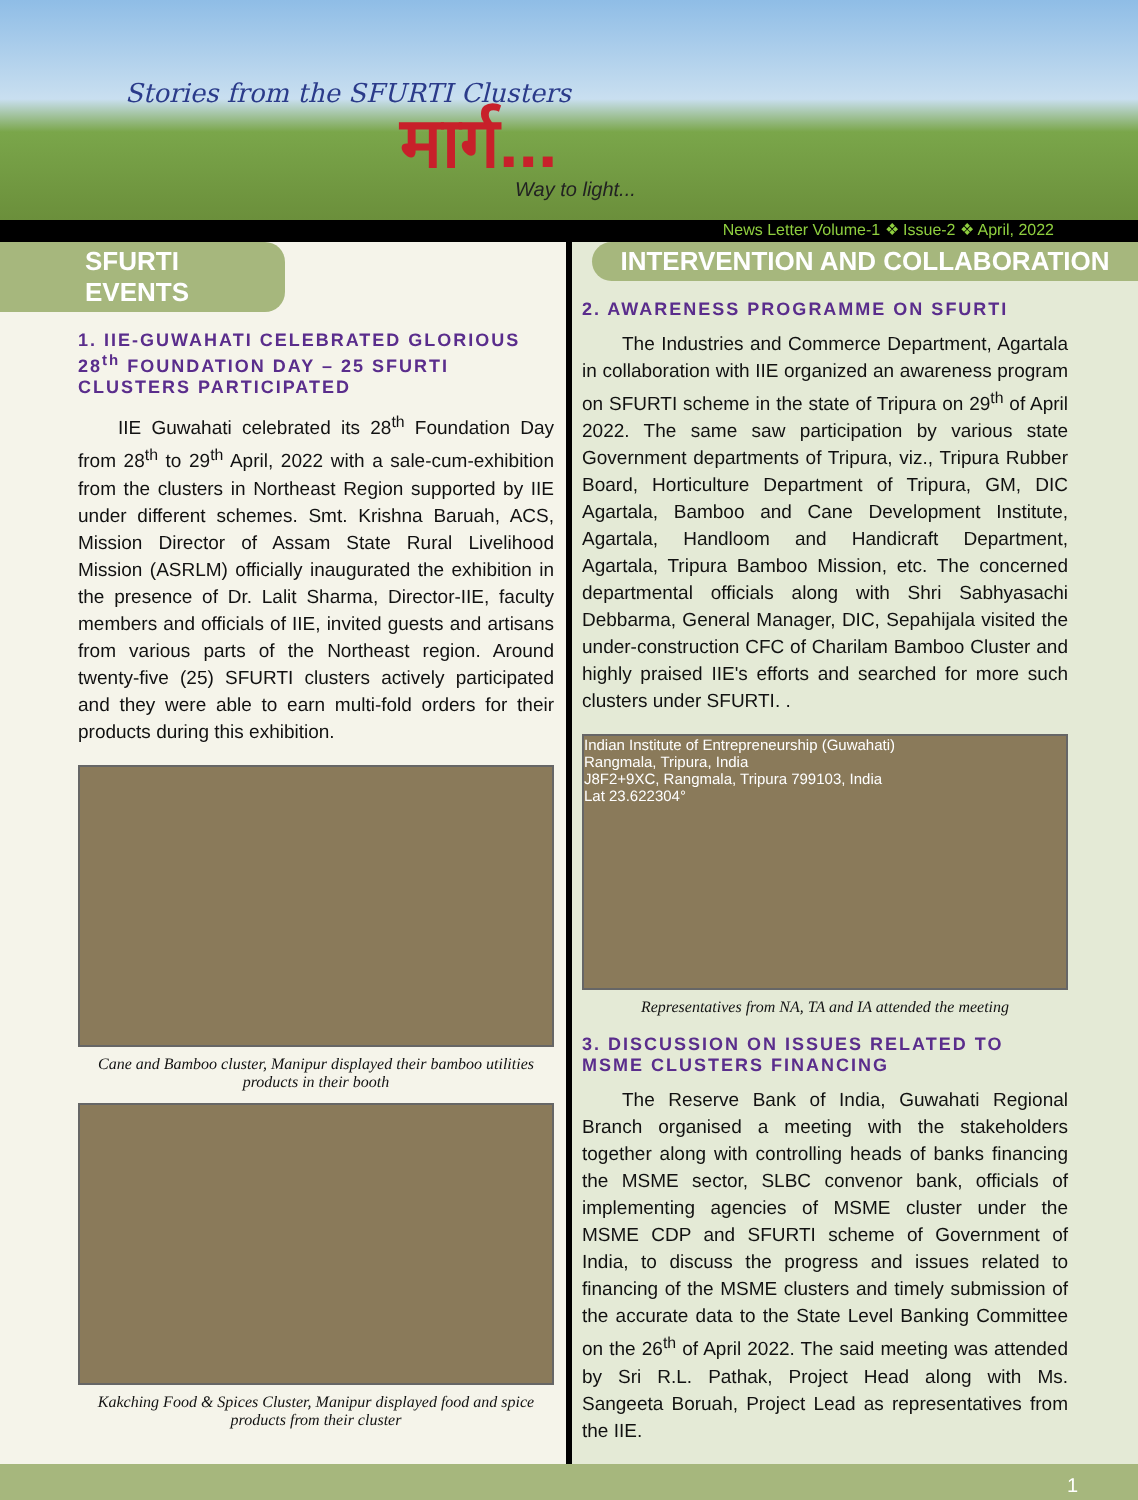Stories from the SFURTI Clusters
मार्ग...
Way to light...
News Letter Volume-1 ❖ Issue-2 ❖ April, 2022
SFURTI EVENTS
1. IIE-GUWAHATI CELEBRATED GLORIOUS 28<sup>th</sup> FOUNDATION DAY – 25 SFURTI CLUSTERS PARTICIPATED
IIE Guwahati celebrated its 28<sup>th</sup> Foundation Day from 28<sup>th</sup> to 29<sup>th</sup> April, 2022 with a sale-cum-exhibition from the clusters in Northeast Region supported by IIE under different schemes. Smt. Krishna Baruah, ACS, Mission Director of Assam State Rural Livelihood Mission (ASRLM) officially inaugurated the exhibition in the presence of Dr. Lalit Sharma, Director-IIE, faculty members and officials of IIE, invited guests and artisans from various parts of the Northeast region. Around twenty-five (25) SFURTI clusters actively participated and they were able to earn multi-fold orders for their products during this exhibition.
Cane and Bamboo cluster, Manipur displayed their bamboo utilities products in their booth
Kakching Food & Spices Cluster, Manipur displayed food and spice products from their cluster
INTERVENTION AND COLLABORATION
2. AWARENESS PROGRAMME ON SFURTI
The Industries and Commerce Department, Agartala in collaboration with IIE organized an awareness program on SFURTI scheme in the state of Tripura on 29<sup>th</sup> of April 2022. The same saw participation by various state Government departments of Tripura, viz., Tripura Rubber Board, Horticulture Department of Tripura, GM, DIC Agartala, Bamboo and Cane Development Institute, Agartala, Handloom and Handicraft Department, Agartala, Tripura Bamboo Mission, etc. The concerned departmental officials along with Shri Sabhyasachi Debbarma, General Manager, DIC, Sepahijala visited the under-construction CFC of Charilam Bamboo Cluster and highly praised IIE's efforts and searched for more such clusters under SFURTI. .
Indian Institute of Entrepreneurship (Guwahati)
Rangmala, Tripura, India
J8F2+9XC, Rangmala, Tripura 799103, India
Lat 23.622304°
Representatives from NA, TA and IA attended the meeting
3. DISCUSSION ON ISSUES RELATED TO MSME CLUSTERS FINANCING
The Reserve Bank of India, Guwahati Regional Branch organised a meeting with the stakeholders together along with controlling heads of banks financing the MSME sector, SLBC convenor bank, officials of implementing agencies of MSME cluster under the MSME CDP and SFURTI scheme of Government of India, to discuss the progress and issues related to financing of the MSME clusters and timely submission of the accurate data to the State Level Banking Committee on the 26<sup>th</sup> of April 2022. The said meeting was attended by Sri R.L. Pathak, Project Head along with Ms. Sangeeta Boruah, Project Lead as representatives from the IIE.
1